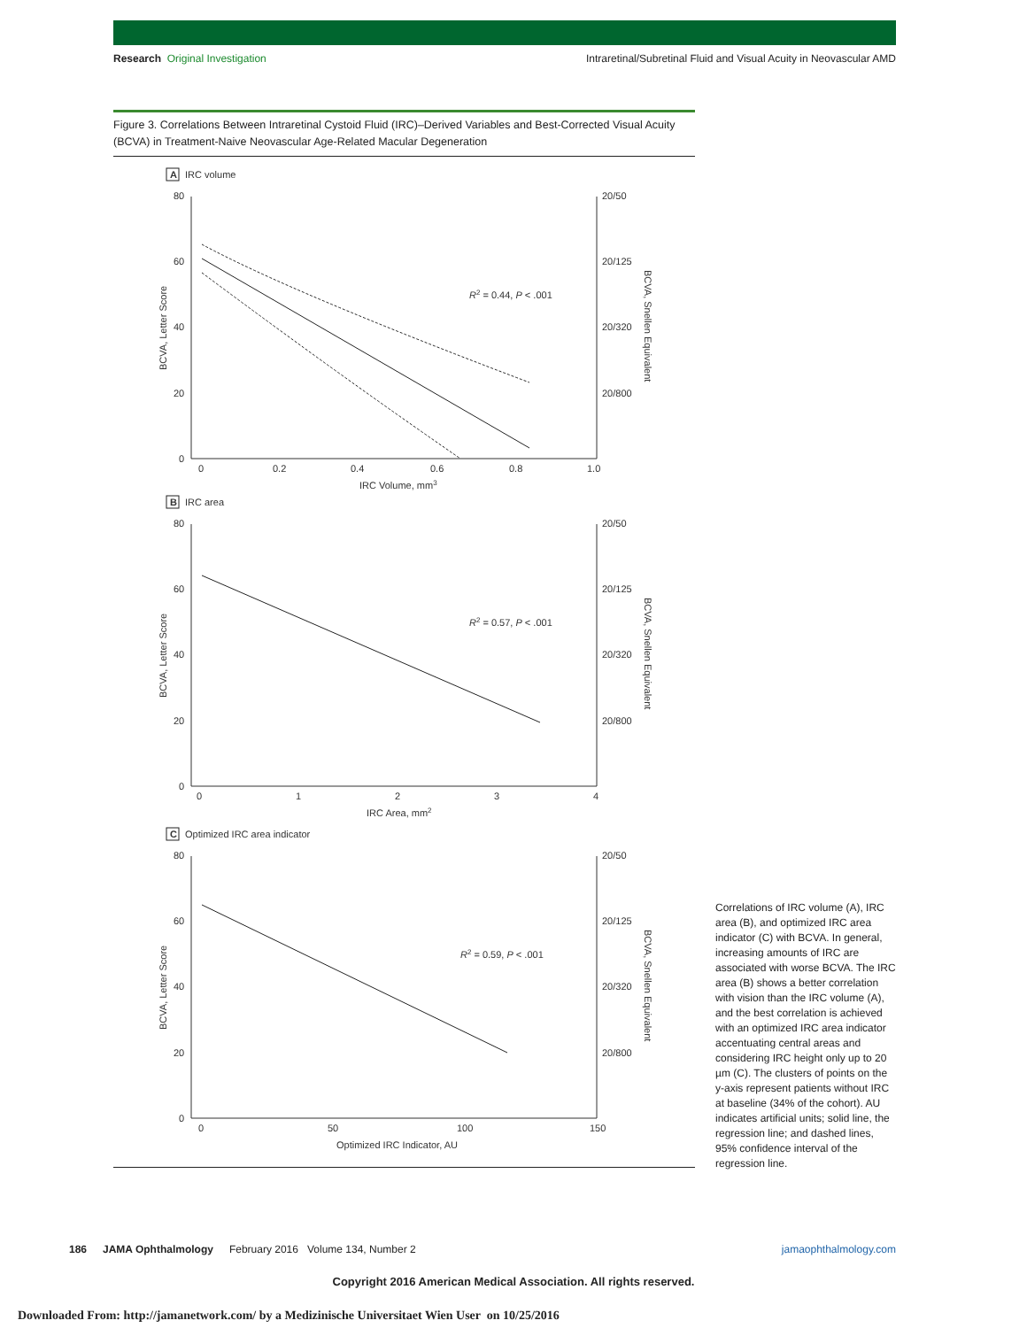Research Original Investigation Intraretinal/Subretinal Fluid and Visual Acuity in Neovascular AMD
Figure 3. Correlations Between Intraretinal Cystoid Fluid (IRC)–Derived Variables and Best-Corrected Visual Acuity (BCVA) in Treatment-Naive Neovascular Age-Related Macular Degeneration
A
IRC volume
80
60
40
20
0
20/50
20/125
20/320
20/800
0
0.2
0.4
0.6
0.8
1.0
IRC Volume, mm3
BCVA, Letter Score
BCVA, Snellen Equivalent
R2 = 0.44, P < .001
B
IRC area
80
60
40
20
0
20/50
20/125
20/320
20/800
0
1
2
3
4
IRC Area, mm2
BCVA, Letter Score
BCVA, Snellen Equivalent
R2 = 0.57, P < .001
C
Optimized IRC area indicator
80
60
40
20
0
20/50
20/125
20/320
20/800
0
50
100
150
Optimized IRC Indicator, AU
BCVA, Letter Score
BCVA, Snellen Equivalent
R2 = 0.59, P < .001
Correlations of IRC volume (A), IRC area (B), and optimized IRC area indicator (C) with BCVA. In general, increasing amounts of IRC are associated with worse BCVA. The IRC area (B) shows a better correlation with vision than the IRC volume (A), and the best correlation is achieved with an optimized IRC area indicator accentuating central areas and considering IRC height only up to 20 µm (C). The clusters of points on the y-axis represent patients without IRC at baseline (34% of the cohort). AU indicates artificial units; solid line, the regression line; and dashed lines, 95% confidence interval of the regression line.
186 JAMA Ophthalmology February 2016 Volume 134, Number 2 jamaophthalmology.com
Copyright 2016 American Medical Association. All rights reserved.
Downloaded From: http://jamanetwork.com/ by a Medizinische Universitaet Wien User on 10/25/2016